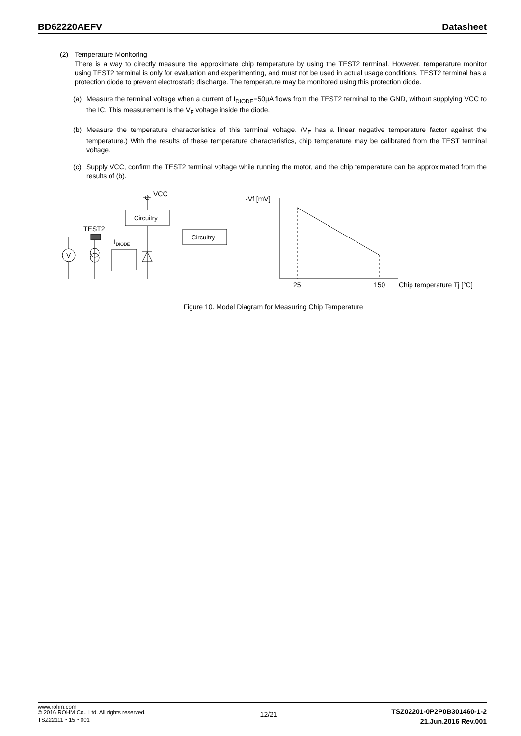BD62220AEFV Datasheet
(2) Temperature Monitoring
There is a way to directly measure the approximate chip temperature by using the TEST2 terminal. However, temperature monitor using TEST2 terminal is only for evaluation and experimenting, and must not be used in actual usage conditions. TEST2 terminal has a protection diode to prevent electrostatic discharge. The temperature may be monitored using this protection diode.
(a) Measure the terminal voltage when a current of I<sub>DIODE</sub>=50µA flows from the TEST2 terminal to the GND, without supplying VCC to the IC. This measurement is the V<sub>F</sub> voltage inside the diode.
(b) Measure the temperature characteristics of this terminal voltage. (V<sub>F</sub> has a linear negative temperature factor against the temperature.) With the results of these temperature characteristics, chip temperature may be calibrated from the TEST terminal voltage.
(c) Supply VCC, confirm the TEST2 terminal voltage while running the motor, and the chip temperature can be approximated from the results of (b).
VCC
Circuitry
Circuitry
TEST2
IDIODE
V
-Vf [mV]
25
150
Chip temperature Tj [°C]
Figure 10. Model Diagram for Measuring Chip Temperature
www.rohm.com
© 2016 ROHM Co., Ltd. All rights reserved.
TSZ22111・15・001
12/21
TSZ02201-0P2P0B301460-1-2
21.Jun.2016 Rev.001